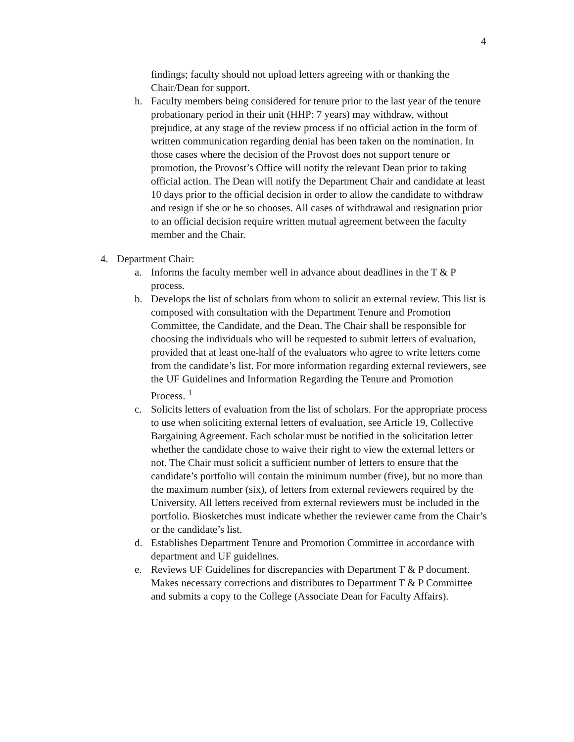4
findings; faculty should not upload letters agreeing with or thanking the Chair/Dean for support.
h. Faculty members being considered for tenure prior to the last year of the tenure probationary period in their unit (HHP: 7 years) may withdraw, without prejudice, at any stage of the review process if no official action in the form of written communication regarding denial has been taken on the nomination. In those cases where the decision of the Provost does not support tenure or promotion, the Provost’s Office will notify the relevant Dean prior to taking official action. The Dean will notify the Department Chair and candidate at least 10 days prior to the official decision in order to allow the candidate to withdraw and resign if she or he so chooses. All cases of withdrawal and resignation prior to an official decision require written mutual agreement between the faculty member and the Chair.
4. Department Chair:
a. Informs the faculty member well in advance about deadlines in the T & P process.
b. Develops the list of scholars from whom to solicit an external review. This list is composed with consultation with the Department Tenure and Promotion Committee, the Candidate, and the Dean. The Chair shall be responsible for choosing the individuals who will be requested to submit letters of evaluation, provided that at least one-half of the evaluators who agree to write letters come from the candidate’s list. For more information regarding external reviewers, see the UF Guidelines and Information Regarding the Tenure and Promotion Process. <sup>1</sup>
c. Solicits letters of evaluation from the list of scholars. For the appropriate process to use when soliciting external letters of evaluation, see Article 19, Collective Bargaining Agreement. Each scholar must be notified in the solicitation letter whether the candidate chose to waive their right to view the external letters or not. The Chair must solicit a sufficient number of letters to ensure that the candidate’s portfolio will contain the minimum number (five), but no more than the maximum number (six), of letters from external reviewers required by the University. All letters received from external reviewers must be included in the portfolio. Biosketches must indicate whether the reviewer came from the Chair’s or the candidate’s list.
d. Establishes Department Tenure and Promotion Committee in accordance with department and UF guidelines.
e. Reviews UF Guidelines for discrepancies with Department T & P document. Makes necessary corrections and distributes to Department T & P Committee and submits a copy to the College (Associate Dean for Faculty Affairs).